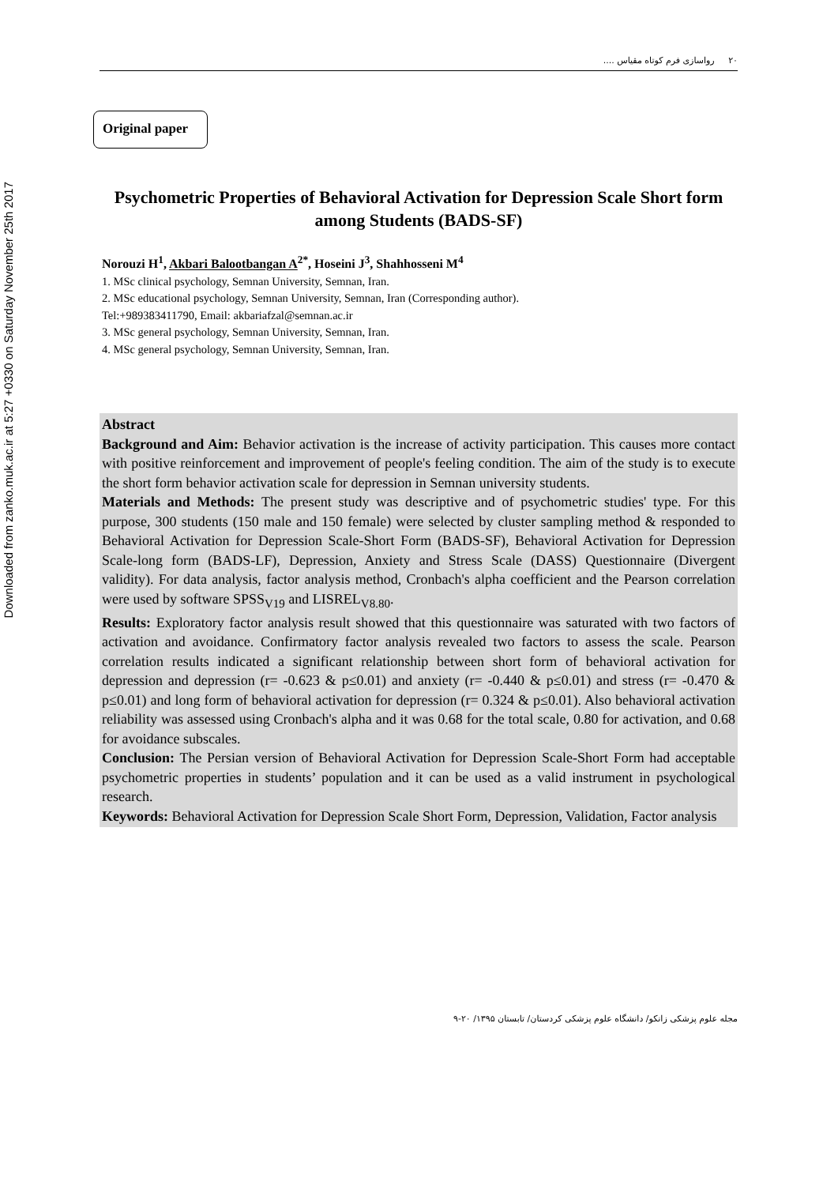Downloaded from zanko.muk.ac.ir at 5:27 +0330 on Saturday November 25th 2017
۲۰ رواسازی فرم کوتاه مقیاس ....
Original paper
Psychometric Properties of Behavioral Activation for Depression Scale Short form among Students (BADS-SF)
Norouzi H<sup>1</sup>, Akbari Balootbangan A<sup>2*</sup>, Hoseini J<sup>3</sup>, Shahhosseni M<sup>4</sup>
1. MSc clinical psychology, Semnan University, Semnan, Iran.
2. MSc educational psychology, Semnan University, Semnan, Iran (Corresponding author).
Tel:+989383411790, Email: akbariafzal@semnan.ac.ir
3. MSc general psychology, Semnan University, Semnan, Iran.
4. MSc general psychology, Semnan University, Semnan, Iran.
Abstract
Background and Aim: Behavior activation is the increase of activity participation. This causes more contact with positive reinforcement and improvement of people's feeling condition. The aim of the study is to execute the short form behavior activation scale for depression in Semnan university students.
Materials and Methods: The present study was descriptive and of psychometric studies' type. For this purpose, 300 students (150 male and 150 female) were selected by cluster sampling method & responded to Behavioral Activation for Depression Scale-Short Form (BADS-SF), Behavioral Activation for Depression Scale-long form (BADS-LF), Depression, Anxiety and Stress Scale (DASS) Questionnaire (Divergent validity). For data analysis, factor analysis method, Cronbach's alpha coefficient and the Pearson correlation were used by software SPSS<sub>V19</sub> and LISREL<sub>V8.80</sub>.
Results: Exploratory factor analysis result showed that this questionnaire was saturated with two factors of activation and avoidance. Confirmatory factor analysis revealed two factors to assess the scale. Pearson correlation results indicated a significant relationship between short form of behavioral activation for depression and depression (r= -0.623 & p≤0.01) and anxiety (r= -0.440 & p≤0.01) and stress (r= -0.470 & p≤0.01) and long form of behavioral activation for depression (r= 0.324 & p≤0.01). Also behavioral activation reliability was assessed using Cronbach's alpha and it was 0.68 for the total scale, 0.80 for activation, and 0.68 for avoidance subscales.
Conclusion: The Persian version of Behavioral Activation for Depression Scale-Short Form had acceptable psychometric properties in students’ population and it can be used as a valid instrument in psychological research.
Keywords: Behavioral Activation for Depression Scale Short Form, Depression, Validation, Factor analysis
مجله علوم پزشکی زانکو/ دانشگاه علوم پزشکی کردستان/ تابستان ۱۳۹۵/ ۲۰-۹